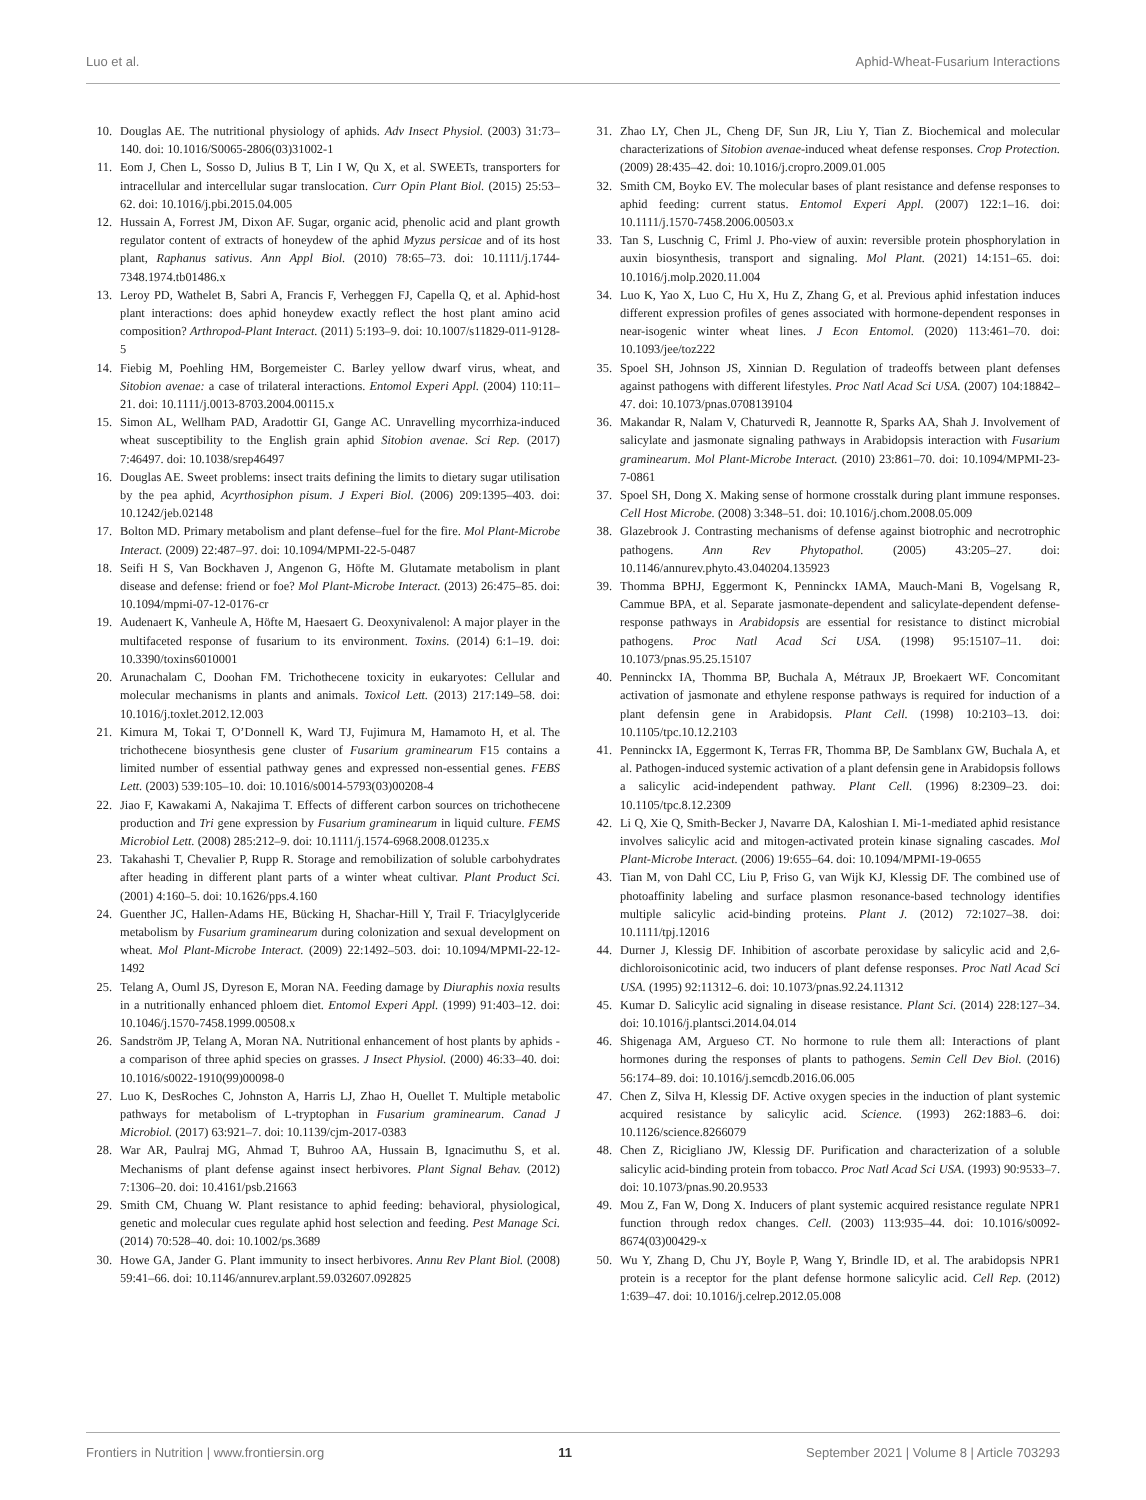Luo et al. Aphid-Wheat-Fusarium Interactions
10. Douglas AE. The nutritional physiology of aphids. Adv Insect Physiol. (2003) 31:73–140. doi: 10.1016/S0065-2806(03)31002-1
11. Eom J, Chen L, Sosso D, Julius B T, Lin I W, Qu X, et al. SWEETs, transporters for intracellular and intercellular sugar translocation. Curr Opin Plant Biol. (2015) 25:53–62. doi: 10.1016/j.pbi.2015.04.005
12. Hussain A, Forrest JM, Dixon AF. Sugar, organic acid, phenolic acid and plant growth regulator content of extracts of honeydew of the aphid Myzus persicae and of its host plant, Raphanus sativus. Ann Appl Biol. (2010) 78:65–73. doi: 10.1111/j.1744-7348.1974.tb01486.x
13. Leroy PD, Wathelet B, Sabri A, Francis F, Verheggen FJ, Capella Q, et al. Aphid-host plant interactions: does aphid honeydew exactly reflect the host plant amino acid composition? Arthropod-Plant Interact. (2011) 5:193–9. doi: 10.1007/s11829-011-9128-5
14. Fiebig M, Poehling HM, Borgemeister C. Barley yellow dwarf virus, wheat, and Sitobion avenae: a case of trilateral interactions. Entomol Experi Appl. (2004) 110:11–21. doi: 10.1111/j.0013-8703.2004.00115.x
15. Simon AL, Wellham PAD, Aradottir GI, Gange AC. Unravelling mycorrhiza-induced wheat susceptibility to the English grain aphid Sitobion avenae. Sci Rep. (2017) 7:46497. doi: 10.1038/srep46497
16. Douglas AE. Sweet problems: insect traits defining the limits to dietary sugar utilisation by the pea aphid, Acyrthosiphon pisum. J Experi Biol. (2006) 209:1395–403. doi: 10.1242/jeb.02148
17. Bolton MD. Primary metabolism and plant defense–fuel for the fire. Mol Plant-Microbe Interact. (2009) 22:487–97. doi: 10.1094/MPMI-22-5-0487
18. Seifi H S, Van Bockhaven J, Angenon G, Höfte M. Glutamate metabolism in plant disease and defense: friend or foe? Mol Plant-Microbe Interact. (2013) 26:475–85. doi: 10.1094/mpmi-07-12-0176-cr
19. Audenaert K, Vanheule A, Höfte M, Haesaert G. Deoxynivalenol: A major player in the multifaceted response of fusarium to its environment. Toxins. (2014) 6:1–19. doi: 10.3390/toxins6010001
20. Arunachalam C, Doohan FM. Trichothecene toxicity in eukaryotes: Cellular and molecular mechanisms in plants and animals. Toxicol Lett. (2013) 217:149–58. doi: 10.1016/j.toxlet.2012.12.003
21. Kimura M, Tokai T, O’Donnell K, Ward TJ, Fujimura M, Hamamoto H, et al. The trichothecene biosynthesis gene cluster of Fusarium graminearum F15 contains a limited number of essential pathway genes and expressed non-essential genes. FEBS Lett. (2003) 539:105–10. doi: 10.1016/s0014-5793(03)00208-4
22. Jiao F, Kawakami A, Nakajima T. Effects of different carbon sources on trichothecene production and Tri gene expression by Fusarium graminearum in liquid culture. FEMS Microbiol Lett. (2008) 285:212–9. doi: 10.1111/j.1574-6968.2008.01235.x
23. Takahashi T, Chevalier P, Rupp R. Storage and remobilization of soluble carbohydrates after heading in different plant parts of a winter wheat cultivar. Plant Product Sci. (2001) 4:160–5. doi: 10.1626/pps.4.160
24. Guenther JC, Hallen-Adams HE, Bücking H, Shachar-Hill Y, Trail F. Triacylglyceride metabolism by Fusarium graminearum during colonization and sexual development on wheat. Mol Plant-Microbe Interact. (2009) 22:1492–503. doi: 10.1094/MPMI-22-12-1492
25. Telang A, Ouml JS, Dyreson E, Moran NA. Feeding damage by Diuraphis noxia results in a nutritionally enhanced phloem diet. Entomol Experi Appl. (1999) 91:403–12. doi: 10.1046/j.1570-7458.1999.00508.x
26. Sandström JP, Telang A, Moran NA. Nutritional enhancement of host plants by aphids - a comparison of three aphid species on grasses. J Insect Physiol. (2000) 46:33–40. doi: 10.1016/s0022-1910(99)00098-0
27. Luo K, DesRoches C, Johnston A, Harris LJ, Zhao H, Ouellet T. Multiple metabolic pathways for metabolism of L-tryptophan in Fusarium graminearum. Canad J Microbiol. (2017) 63:921–7. doi: 10.1139/cjm-2017-0383
28. War AR, Paulraj MG, Ahmad T, Buhroo AA, Hussain B, Ignacimuthu S, et al. Mechanisms of plant defense against insect herbivores. Plant Signal Behav. (2012) 7:1306–20. doi: 10.4161/psb.21663
29. Smith CM, Chuang W. Plant resistance to aphid feeding: behavioral, physiological, genetic and molecular cues regulate aphid host selection and feeding. Pest Manage Sci. (2014) 70:528–40. doi: 10.1002/ps.3689
30. Howe GA, Jander G. Plant immunity to insect herbivores. Annu Rev Plant Biol. (2008) 59:41–66. doi: 10.1146/annurev.arplant.59.032607.092825
31. Zhao LY, Chen JL, Cheng DF, Sun JR, Liu Y, Tian Z. Biochemical and molecular characterizations of Sitobion avenae-induced wheat defense responses. Crop Protection. (2009) 28:435–42. doi: 10.1016/j.cropro.2009.01.005
32. Smith CM, Boyko EV. The molecular bases of plant resistance and defense responses to aphid feeding: current status. Entomol Experi Appl. (2007) 122:1–16. doi: 10.1111/j.1570-7458.2006.00503.x
33. Tan S, Luschnig C, Friml J. Pho-view of auxin: reversible protein phosphorylation in auxin biosynthesis, transport and signaling. Mol Plant. (2021) 14:151–65. doi: 10.1016/j.molp.2020.11.004
34. Luo K, Yao X, Luo C, Hu X, Hu Z, Zhang G, et al. Previous aphid infestation induces different expression profiles of genes associated with hormone-dependent responses in near-isogenic winter wheat lines. J Econ Entomol. (2020) 113:461–70. doi: 10.1093/jee/toz222
35. Spoel SH, Johnson JS, Xinnian D. Regulation of tradeoffs between plant defenses against pathogens with different lifestyles. Proc Natl Acad Sci USA. (2007) 104:18842–47. doi: 10.1073/pnas.0708139104
36. Makandar R, Nalam V, Chaturvedi R, Jeannotte R, Sparks AA, Shah J. Involvement of salicylate and jasmonate signaling pathways in Arabidopsis interaction with Fusarium graminearum. Mol Plant-Microbe Interact. (2010) 23:861–70. doi: 10.1094/MPMI-23-7-0861
37. Spoel SH, Dong X. Making sense of hormone crosstalk during plant immune responses. Cell Host Microbe. (2008) 3:348–51. doi: 10.1016/j.chom.2008.05.009
38. Glazebrook J. Contrasting mechanisms of defense against biotrophic and necrotrophic pathogens. Ann Rev Phytopathol. (2005) 43:205–27. doi: 10.1146/annurev.phyto.43.040204.135923
39. Thomma BPHJ, Eggermont K, Penninckx IAMA, Mauch-Mani B, Vogelsang R, Cammue BPA, et al. Separate jasmonate-dependent and salicylate-dependent defense-response pathways in Arabidopsis are essential for resistance to distinct microbial pathogens. Proc Natl Acad Sci USA. (1998) 95:15107–11. doi: 10.1073/pnas.95.25.15107
40. Penninckx IA, Thomma BP, Buchala A, Métraux JP, Broekaert WF. Concomitant activation of jasmonate and ethylene response pathways is required for induction of a plant defensin gene in Arabidopsis. Plant Cell. (1998) 10:2103–13. doi: 10.1105/tpc.10.12.2103
41. Penninckx IA, Eggermont K, Terras FR, Thomma BP, De Samblanx GW, Buchala A, et al. Pathogen-induced systemic activation of a plant defensin gene in Arabidopsis follows a salicylic acid-independent pathway. Plant Cell. (1996) 8:2309–23. doi: 10.1105/tpc.8.12.2309
42. Li Q, Xie Q, Smith-Becker J, Navarre DA, Kaloshian I. Mi-1-mediated aphid resistance involves salicylic acid and mitogen-activated protein kinase signaling cascades. Mol Plant-Microbe Interact. (2006) 19:655–64. doi: 10.1094/MPMI-19-0655
43. Tian M, von Dahl CC, Liu P, Friso G, van Wijk KJ, Klessig DF. The combined use of photoaffinity labeling and surface plasmon resonance-based technology identifies multiple salicylic acid-binding proteins. Plant J. (2012) 72:1027–38. doi: 10.1111/tpj.12016
44. Durner J, Klessig DF. Inhibition of ascorbate peroxidase by salicylic acid and 2,6-dichloroisonicotinic acid, two inducers of plant defense responses. Proc Natl Acad Sci USA. (1995) 92:11312–6. doi: 10.1073/pnas.92.24.11312
45. Kumar D. Salicylic acid signaling in disease resistance. Plant Sci. (2014) 228:127–34. doi: 10.1016/j.plantsci.2014.04.014
46. Shigenaga AM, Argueso CT. No hormone to rule them all: Interactions of plant hormones during the responses of plants to pathogens. Semin Cell Dev Biol. (2016) 56:174–89. doi: 10.1016/j.semcdb.2016.06.005
47. Chen Z, Silva H, Klessig DF. Active oxygen species in the induction of plant systemic acquired resistance by salicylic acid. Science. (1993) 262:1883–6. doi: 10.1126/science.8266079
48. Chen Z, Ricigliano JW, Klessig DF. Purification and characterization of a soluble salicylic acid-binding protein from tobacco. Proc Natl Acad Sci USA. (1993) 90:9533–7. doi: 10.1073/pnas.90.20.9533
49. Mou Z, Fan W, Dong X. Inducers of plant systemic acquired resistance regulate NPR1 function through redox changes. Cell. (2003) 113:935–44. doi: 10.1016/s0092-8674(03)00429-x
50. Wu Y, Zhang D, Chu JY, Boyle P, Wang Y, Brindle ID, et al. The arabidopsis NPR1 protein is a receptor for the plant defense hormone salicylic acid. Cell Rep. (2012) 1:639–47. doi: 10.1016/j.celrep.2012.05.008
Frontiers in Nutrition | www.frontiersin.org 11 September 2021 | Volume 8 | Article 703293